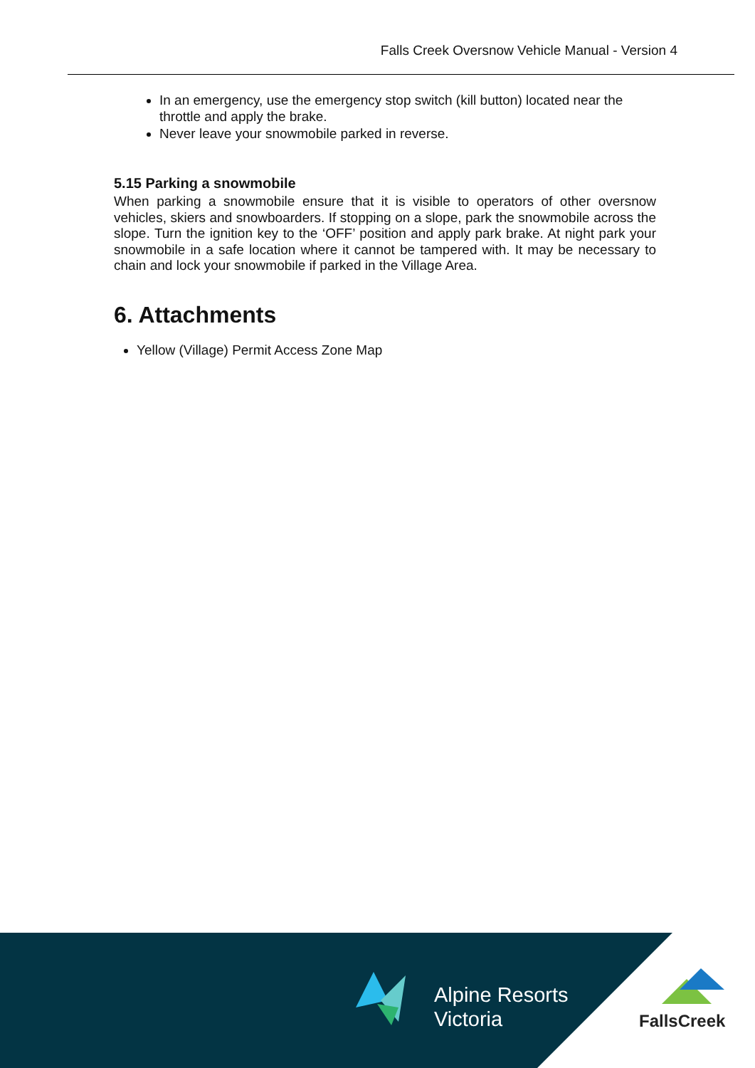Falls Creek Oversnow Vehicle Manual - Version 4
In an emergency, use the emergency stop switch (kill button) located near the throttle and apply the brake.
Never leave your snowmobile parked in reverse.
5.15 Parking a snowmobile
When parking a snowmobile ensure that it is visible to operators of other oversnow vehicles, skiers and snowboarders. If stopping on a slope, park the snowmobile across the slope. Turn the ignition key to the ‘OFF’ position and apply park brake. At night park your snowmobile in a safe location where it cannot be tampered with. It may be necessary to chain and lock your snowmobile if parked in the Village Area.
6. Attachments
Yellow (Village) Permit Access Zone Map
Alpine Resorts
Victoria
FallsCreek